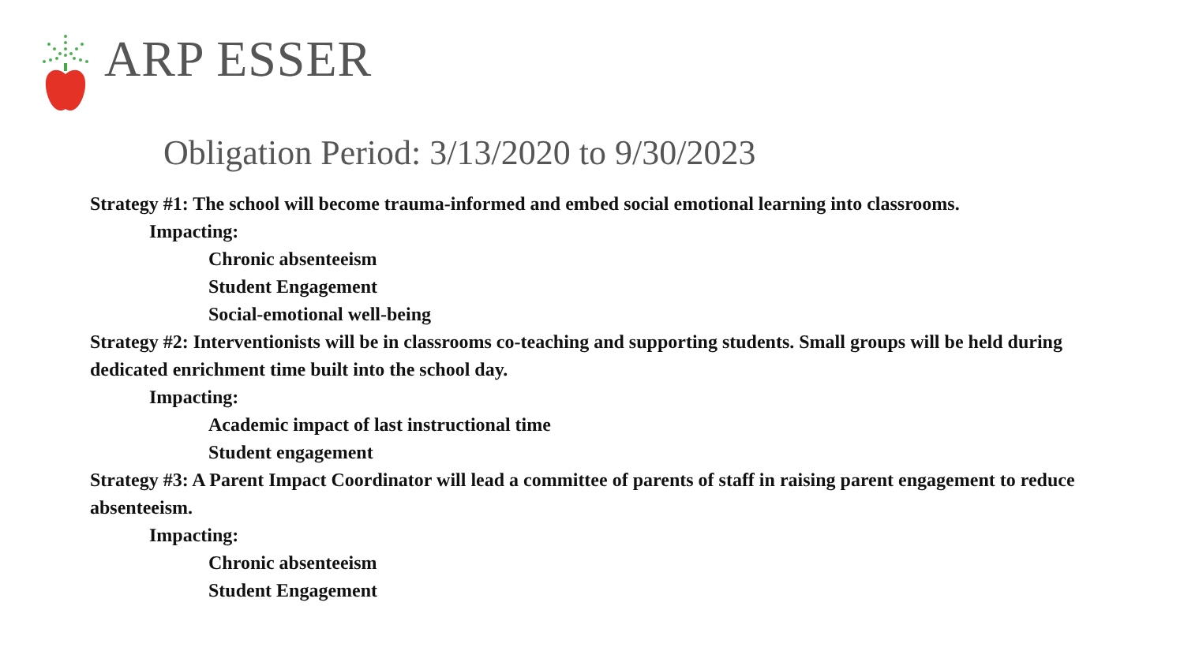ARP ESSER
Obligation Period: 3/13/2020 to 9/30/2023
Strategy #1: The school will become trauma-informed and embed social emotional learning into classrooms.
Impacting:
Chronic absenteeism
Student Engagement
Social-emotional well-being
Strategy #2: Interventionists will be in classrooms co-teaching and supporting students. Small groups will be held during dedicated enrichment time built into the school day.
Impacting:
Academic impact of last instructional time
Student engagement
Strategy #3: A Parent Impact Coordinator will lead a committee of parents of staff in raising parent engagement to reduce absenteeism.
Impacting:
Chronic absenteeism
Student Engagement